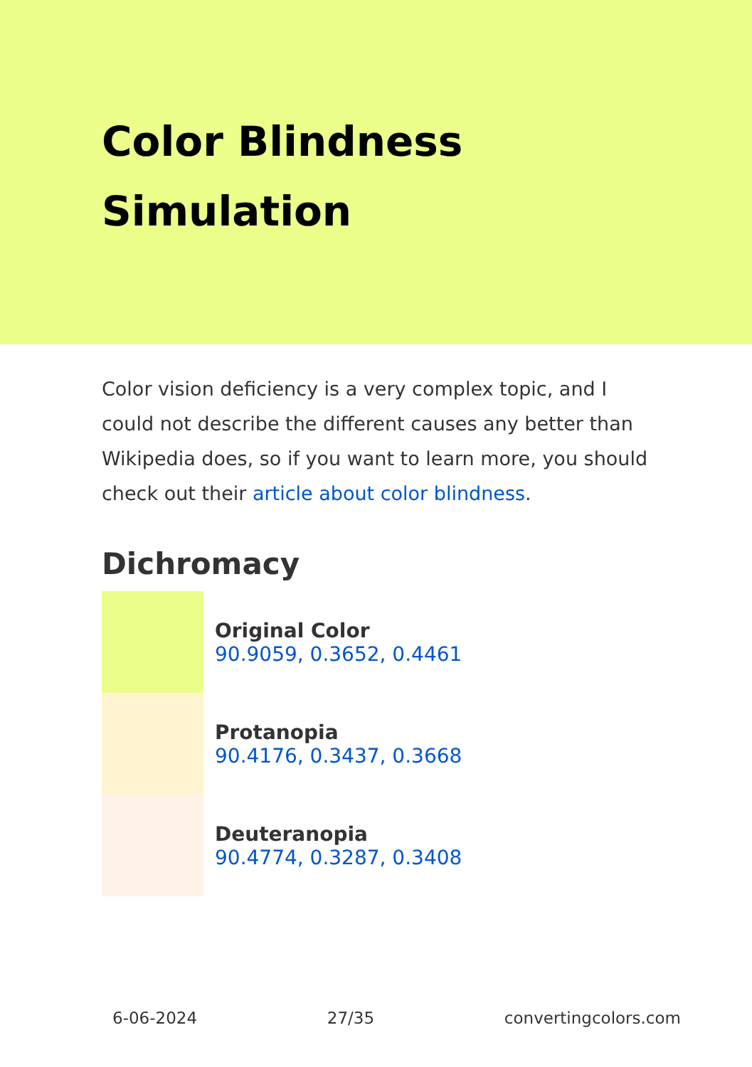Color Blindness Simulation
Color vision deficiency is a very complex topic, and I could not describe the different causes any better than Wikipedia does, so if you want to learn more, you should check out their article about color blindness.
Dichromacy
Original Color
90.9059, 0.3652, 0.4461
Protanopia
90.4176, 0.3437, 0.3668
Deuteranopia
90.4774, 0.3287, 0.3408
6-06-2024 27/35 convertingcolors.com